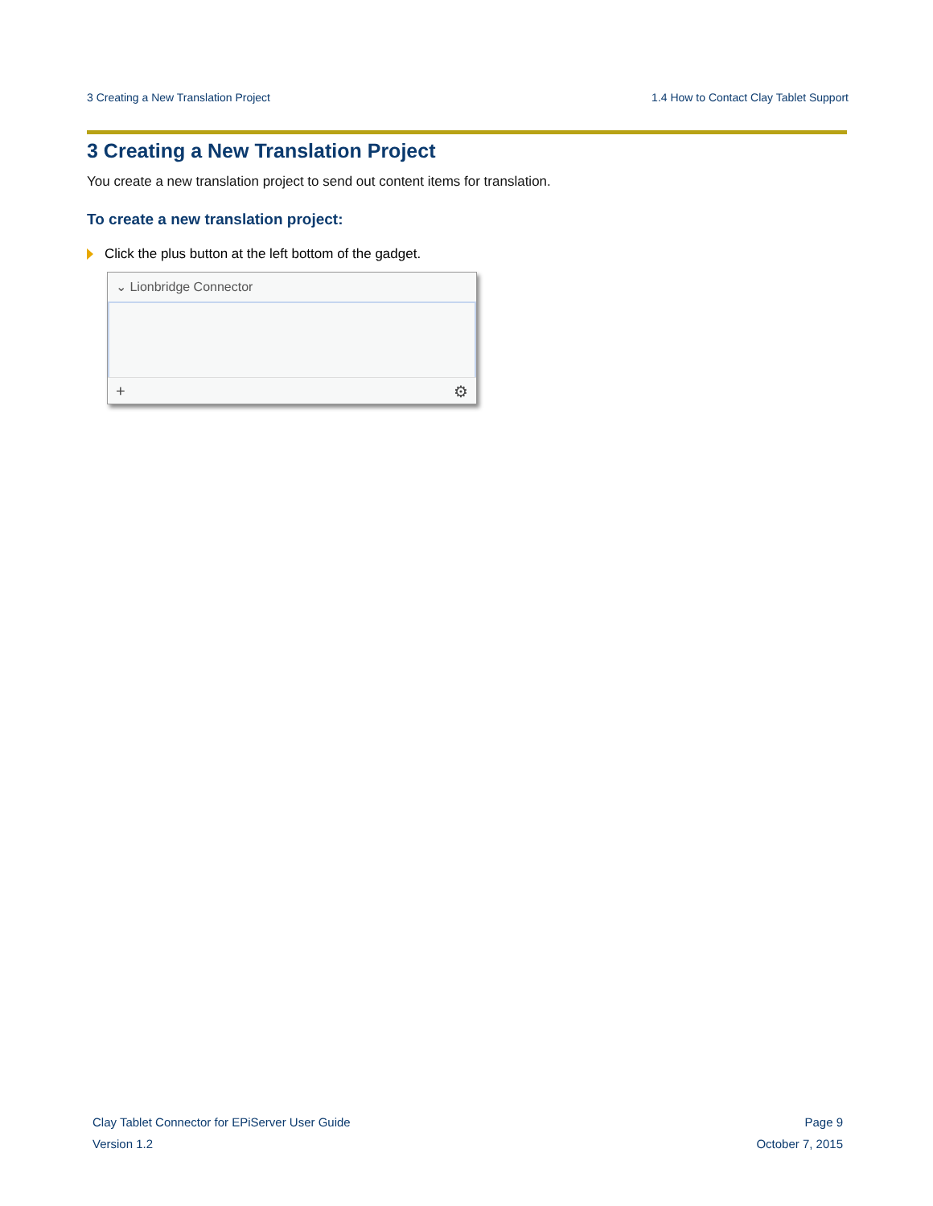3 Creating a New Translation Project 1.4 How to Contact Clay Tablet Support
3 Creating a New Translation Project
You create a new translation project to send out content items for translation.
To create a new translation project:
Click the plus button at the left bottom of the gadget.
⌄ Lionbridge Connector
+ ⚙
Clay Tablet Connector for EPiServer User Guide
Version 1.2
Page 9
October 7, 2015